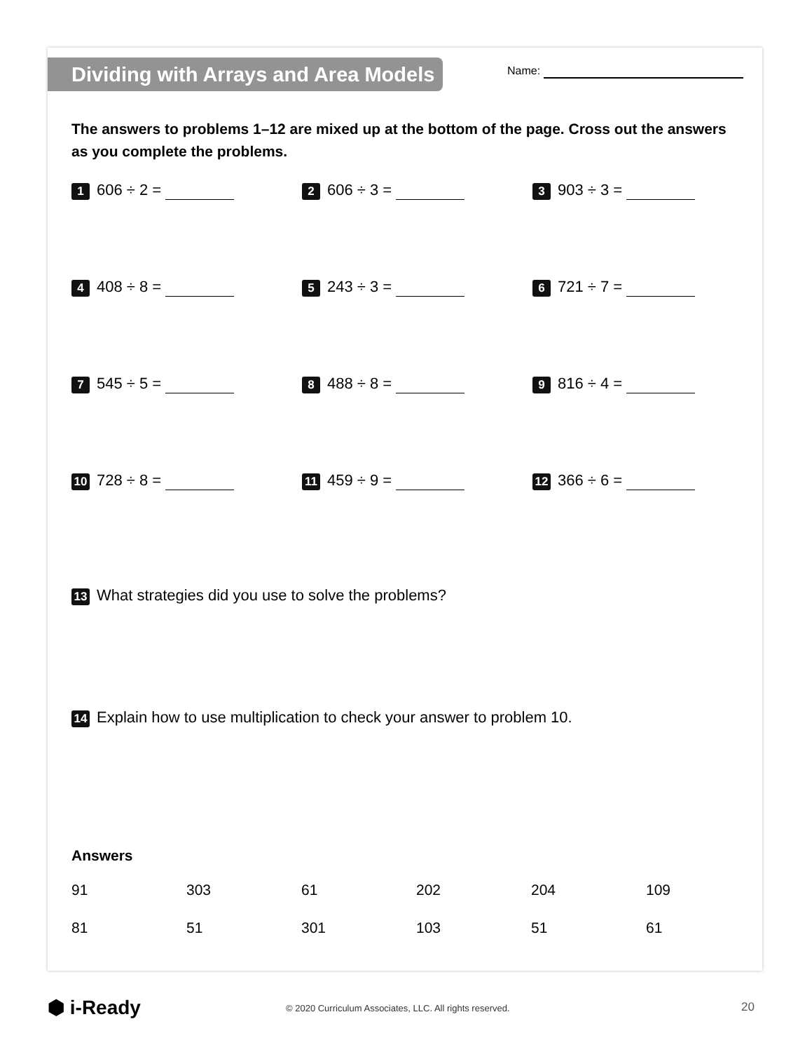Dividing with Arrays and Area Models
Name:
The answers to problems 1–12 are mixed up at the bottom of the page. Cross out the answers as you complete the problems.
1 606 ÷ 2 =
2 606 ÷ 3 =
3 903 ÷ 3 =
4 408 ÷ 8 =
5 243 ÷ 3 =
6 721 ÷ 7 =
7 545 ÷ 5 =
8 488 ÷ 8 =
9 816 ÷ 4 =
10 728 ÷ 8 =
11 459 ÷ 9 =
12 366 ÷ 6 =
13 What strategies did you use to solve the problems?
14 Explain how to use multiplication to check your answer to problem 10.
Answers
| 91 | 303 | 61 | 202 | 204 | 109 |
| 81 | 51 | 301 | 103 | 51 | 61 |
⬢ i-Ready © 2020 Curriculum Associates, LLC. All rights reserved. 20